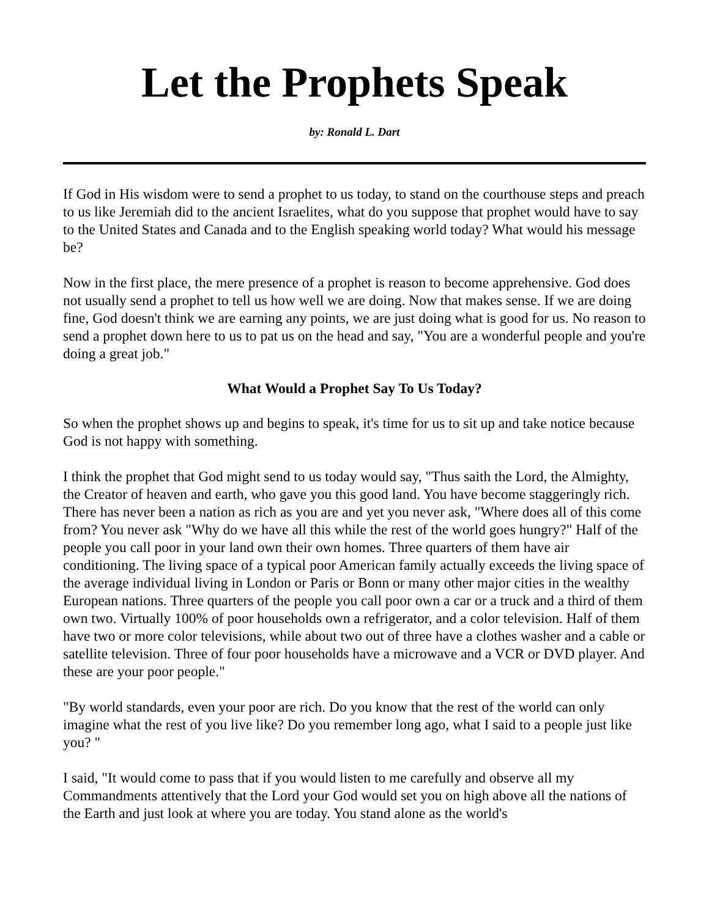Let the Prophets Speak
by: Ronald L. Dart
If God in His wisdom were to send a prophet to us today, to stand on the courthouse steps and preach to us like Jeremiah did to the ancient Israelites, what do you suppose that prophet would have to say to the United States and Canada and to the English speaking world today? What would his message be?
Now in the first place, the mere presence of a prophet is reason to become apprehensive. God does not usually send a prophet to tell us how well we are doing. Now that makes sense. If we are doing fine, God doesn't think we are earning any points, we are just doing what is good for us. No reason to send a prophet down here to us to pat us on the head and say, "You are a wonderful people and you're doing a great job."
What Would a Prophet Say To Us Today?
So when the prophet shows up and begins to speak, it's time for us to sit up and take notice because God is not happy with something.
I think the prophet that God might send to us today would say, "Thus saith the Lord, the Almighty, the Creator of heaven and earth, who gave you this good land. You have become staggeringly rich. There has never been a nation as rich as you are and yet you never ask, "Where does all of this come from? You never ask "Why do we have all this while the rest of the world goes hungry?" Half of the people you call poor in your land own their own homes. Three quarters of them have air conditioning. The living space of a typical poor American family actually exceeds the living space of the average individual living in London or Paris or Bonn or many other major cities in the wealthy European nations. Three quarters of the people you call poor own a car or a truck and a third of them own two. Virtually 100% of poor households own a refrigerator, and a color television. Half of them have two or more color televisions, while about two out of three have a clothes washer and a cable or satellite television. Three of four poor households have a microwave and a VCR or DVD player. And these are your poor people."
"By world standards, even your poor are rich. Do you know that the rest of the world can only imagine what the rest of you live like? Do you remember long ago, what I said to a people just like you? "
I said, "It would come to pass that if you would listen to me carefully and observe all my Commandments attentively that the Lord your God would set you on high above all the nations of the Earth and just look at where you are today. You stand alone as the world's